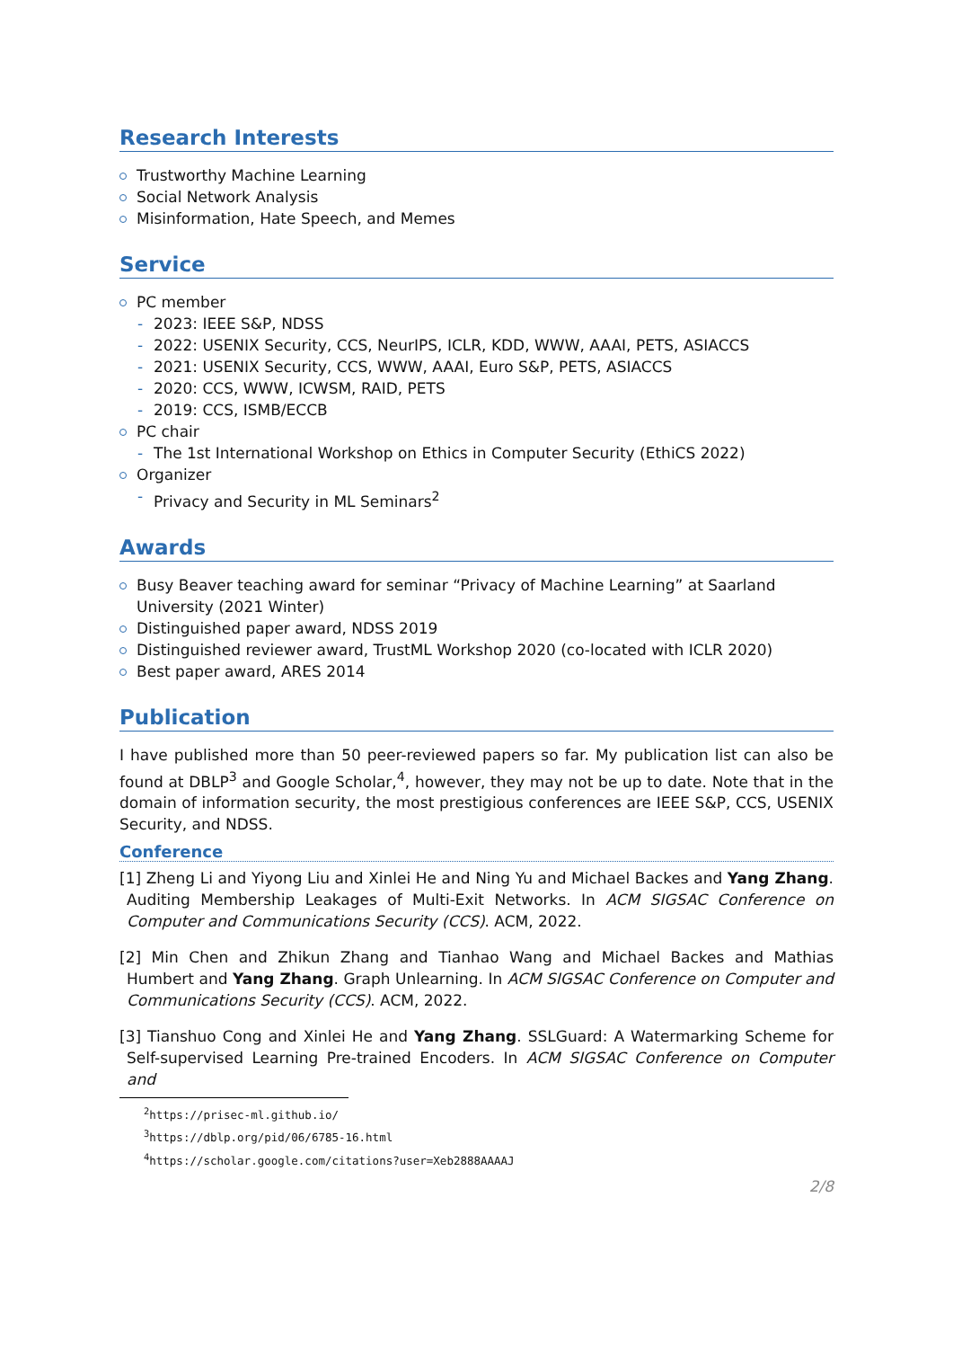Research Interests
Trustworthy Machine Learning
Social Network Analysis
Misinformation, Hate Speech, and Memes
Service
PC member
2023: IEEE S&P, NDSS
2022: USENIX Security, CCS, NeurIPS, ICLR, KDD, WWW, AAAI, PETS, ASIACCS
2021: USENIX Security, CCS, WWW, AAAI, Euro S&P, PETS, ASIACCS
2020: CCS, WWW, ICWSM, RAID, PETS
2019: CCS, ISMB/ECCB
PC chair
The 1st International Workshop on Ethics in Computer Security (EthiCS 2022)
Organizer
Privacy and Security in ML Seminars<sup>2</sup>
Awards
Busy Beaver teaching award for seminar “Privacy of Machine Learning” at Saarland University (2021 Winter)
Distinguished paper award, NDSS 2019
Distinguished reviewer award, TrustML Workshop 2020 (co-located with ICLR 2020)
Best paper award, ARES 2014
Publication
I have published more than 50 peer-reviewed papers so far. My publication list can also be found at DBLP<sup>3</sup> and Google Scholar,<sup>4</sup>, however, they may not be up to date. Note that in the domain of information security, the most prestigious conferences are IEEE S&P, CCS, USENIX Security, and NDSS.
Conference
[1] Zheng Li and Yiyong Liu and Xinlei He and Ning Yu and Michael Backes and Yang Zhang. Auditing Membership Leakages of Multi-Exit Networks. In ACM SIGSAC Conference on Computer and Communications Security (CCS). ACM, 2022.
[2] Min Chen and Zhikun Zhang and Tianhao Wang and Michael Backes and Mathias Humbert and Yang Zhang. Graph Unlearning. In ACM SIGSAC Conference on Computer and Communications Security (CCS). ACM, 2022.
[3] Tianshuo Cong and Xinlei He and Yang Zhang. SSLGuard: A Watermarking Scheme for Self-supervised Learning Pre-trained Encoders. In ACM SIGSAC Conference on Computer and
<sup>2</sup> https://prisec-ml.github.io/
<sup>3</sup> https://dblp.org/pid/06/6785-16.html
<sup>4</sup> https://scholar.google.com/citations?user=Xeb2888AAAAJ
2/8